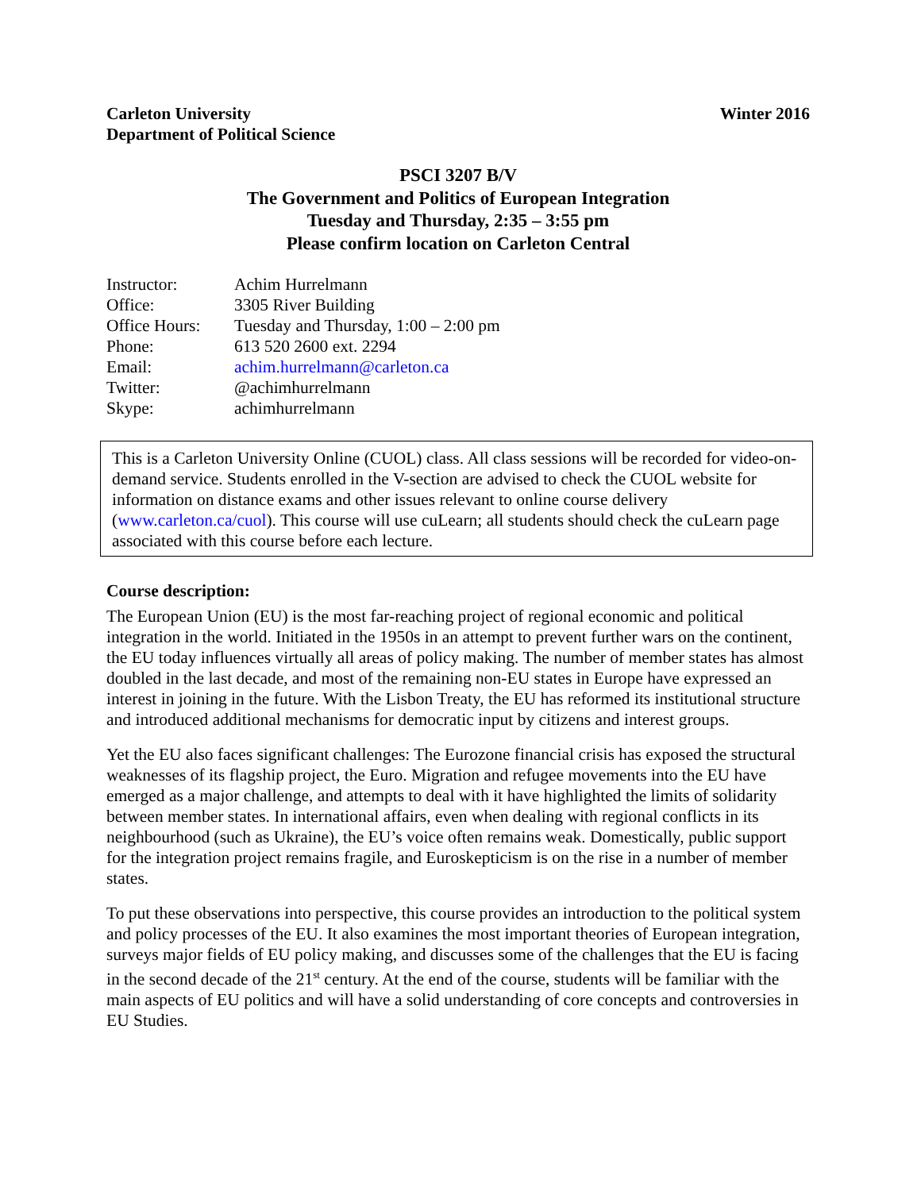Carleton University
Department of Political Science
Winter 2016
PSCI 3207 B/V
The Government and Politics of European Integration
Tuesday and Thursday, 2:35 – 3:55 pm
Please confirm location on Carleton Central
| Instructor: | Achim Hurrelmann |
| Office: | 3305 River Building |
| Office Hours: | Tuesday and Thursday, 1:00 – 2:00 pm |
| Phone: | 613 520 2600 ext. 2294 |
| Email: | achim.hurrelmann@carleton.ca |
| Twitter: | @achimhurrelmann |
| Skype: | achimhurrelmann |
This is a Carleton University Online (CUOL) class. All class sessions will be recorded for video-on-demand service. Students enrolled in the V-section are advised to check the CUOL website for information on distance exams and other issues relevant to online course delivery (www.carleton.ca/cuol). This course will use cuLearn; all students should check the cuLearn page associated with this course before each lecture.
Course description:
The European Union (EU) is the most far-reaching project of regional economic and political integration in the world. Initiated in the 1950s in an attempt to prevent further wars on the continent, the EU today influences virtually all areas of policy making. The number of member states has almost doubled in the last decade, and most of the remaining non-EU states in Europe have expressed an interest in joining in the future. With the Lisbon Treaty, the EU has reformed its institutional structure and introduced additional mechanisms for democratic input by citizens and interest groups.
Yet the EU also faces significant challenges: The Eurozone financial crisis has exposed the structural weaknesses of its flagship project, the Euro. Migration and refugee movements into the EU have emerged as a major challenge, and attempts to deal with it have highlighted the limits of solidarity between member states. In international affairs, even when dealing with regional conflicts in its neighbourhood (such as Ukraine), the EU’s voice often remains weak. Domestically, public support for the integration project remains fragile, and Euroskepticism is on the rise in a number of member states.
To put these observations into perspective, this course provides an introduction to the political system and policy processes of the EU. It also examines the most important theories of European integration, surveys major fields of EU policy making, and discusses some of the challenges that the EU is facing in the second decade of the 21<sup>st</sup> century. At the end of the course, students will be familiar with the main aspects of EU politics and will have a solid understanding of core concepts and controversies in EU Studies.